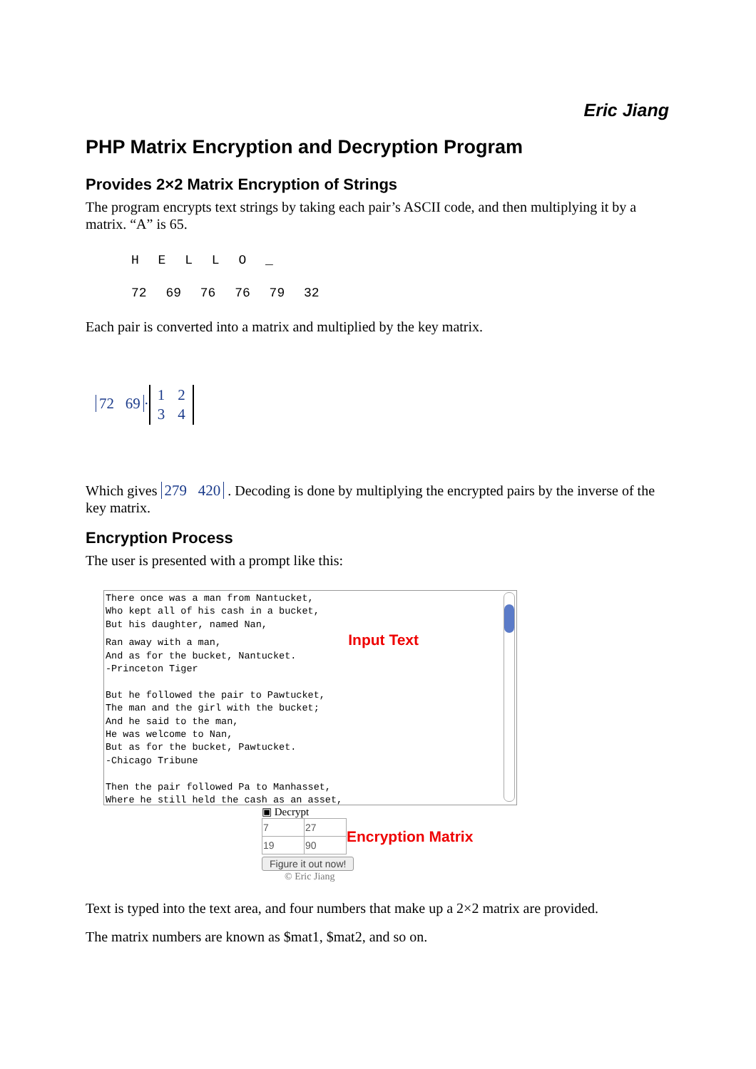Eric Jiang
PHP Matrix Encryption and Decryption Program
Provides 2×2 Matrix Encryption of Strings
The program encrypts text strings by taking each pair’s ASCII code, and then multiplying it by a matrix. “A” is 65.
H E L L O _
72 69 76 76 79 32
Each pair is converted into a matrix and multiplied by the key matrix.
72 69 ·
| 1 | 2 |
| 3 | 4 |
Which gives 279 420 . Decoding is done by multiplying the encrypted pairs by the inverse of the key matrix.
Encryption Process
The user is presented with a prompt like this:
There once was a man from Nantucket, Who kept all of his cash in a bucket, But his daughter, named Nan, Ran away with a man, Input Text And as for the bucket, Nantucket. -Princeton Tiger But he followed the pair to Pawtucket, The man and the girl with the bucket; And he said to the man, He was welcome to Nan, But as for the bucket, Pawtucket. -Chicago Tribune Then the pair followed Pa to Manhasset, Where he still held the cash as an asset,
▣ Decrypt
| 7 | 27 |
| 19 | 90 |
Encryption Matrix
Figure it out now!
© Eric Jiang
Text is typed into the text area, and four numbers that make up a 2×2 matrix are provided.
The matrix numbers are known as $mat1, $mat2, and so on.